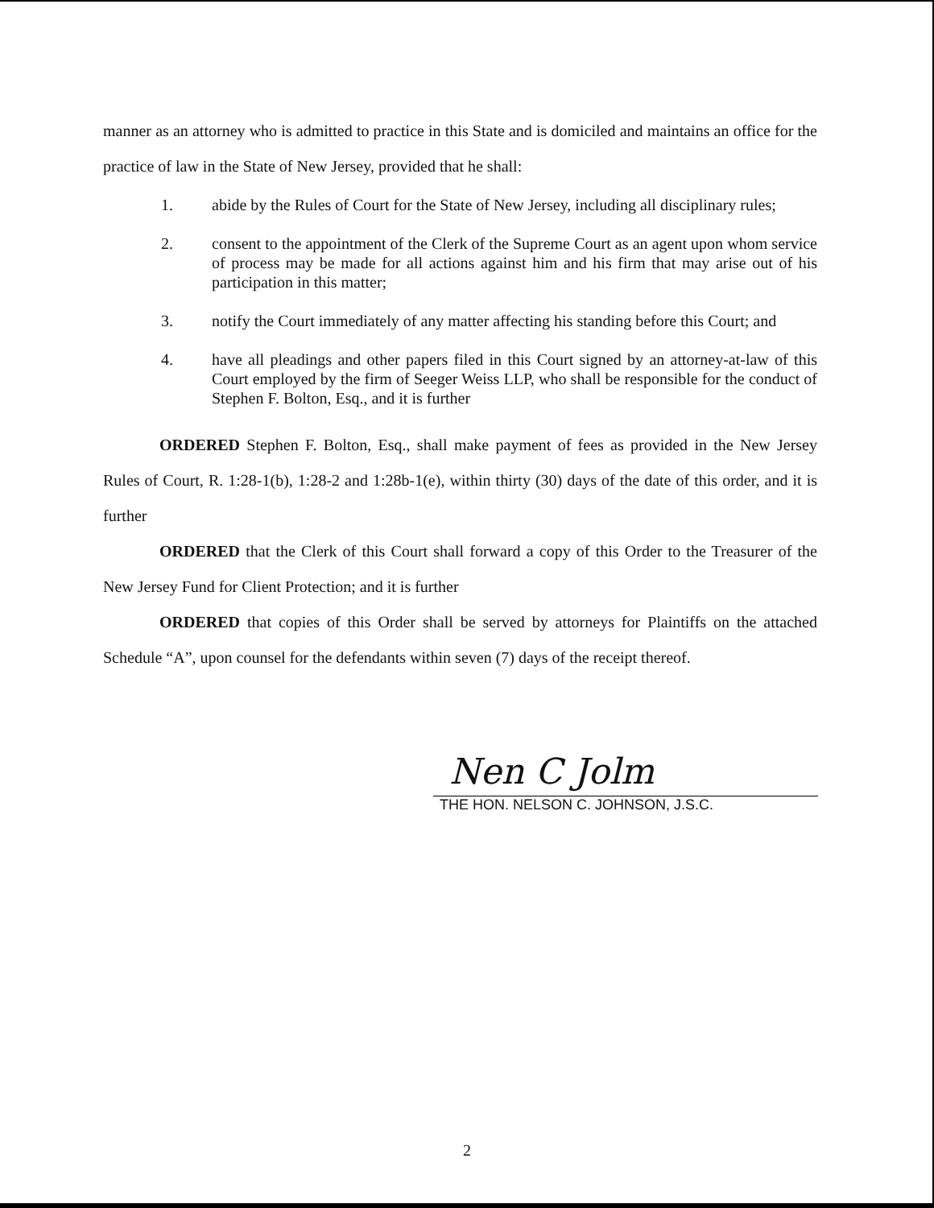manner as an attorney who is admitted to practice in this State and is domiciled and maintains an office for the practice of law in the State of New Jersey, provided that he shall:
1. abide by the Rules of Court for the State of New Jersey, including all disciplinary rules;
2. consent to the appointment of the Clerk of the Supreme Court as an agent upon whom service of process may be made for all actions against him and his firm that may arise out of his participation in this matter;
3. notify the Court immediately of any matter affecting his standing before this Court; and
4. have all pleadings and other papers filed in this Court signed by an attorney-at-law of this Court employed by the firm of Seeger Weiss LLP, who shall be responsible for the conduct of Stephen F. Bolton, Esq., and it is further
ORDERED Stephen F. Bolton, Esq., shall make payment of fees as provided in the New Jersey Rules of Court, R. 1:28-1(b), 1:28-2 and 1:28b-1(e), within thirty (30) days of the date of this order, and it is further
ORDERED that the Clerk of this Court shall forward a copy of this Order to the Treasurer of the New Jersey Fund for Client Protection; and it is further
ORDERED that copies of this Order shall be served by attorneys for Plaintiffs on the attached Schedule “A”, upon counsel for the defendants within seven (7) days of the receipt thereof.
Nen C Jolm
THE HON. NELSON C. JOHNSON, J.S.C.
2